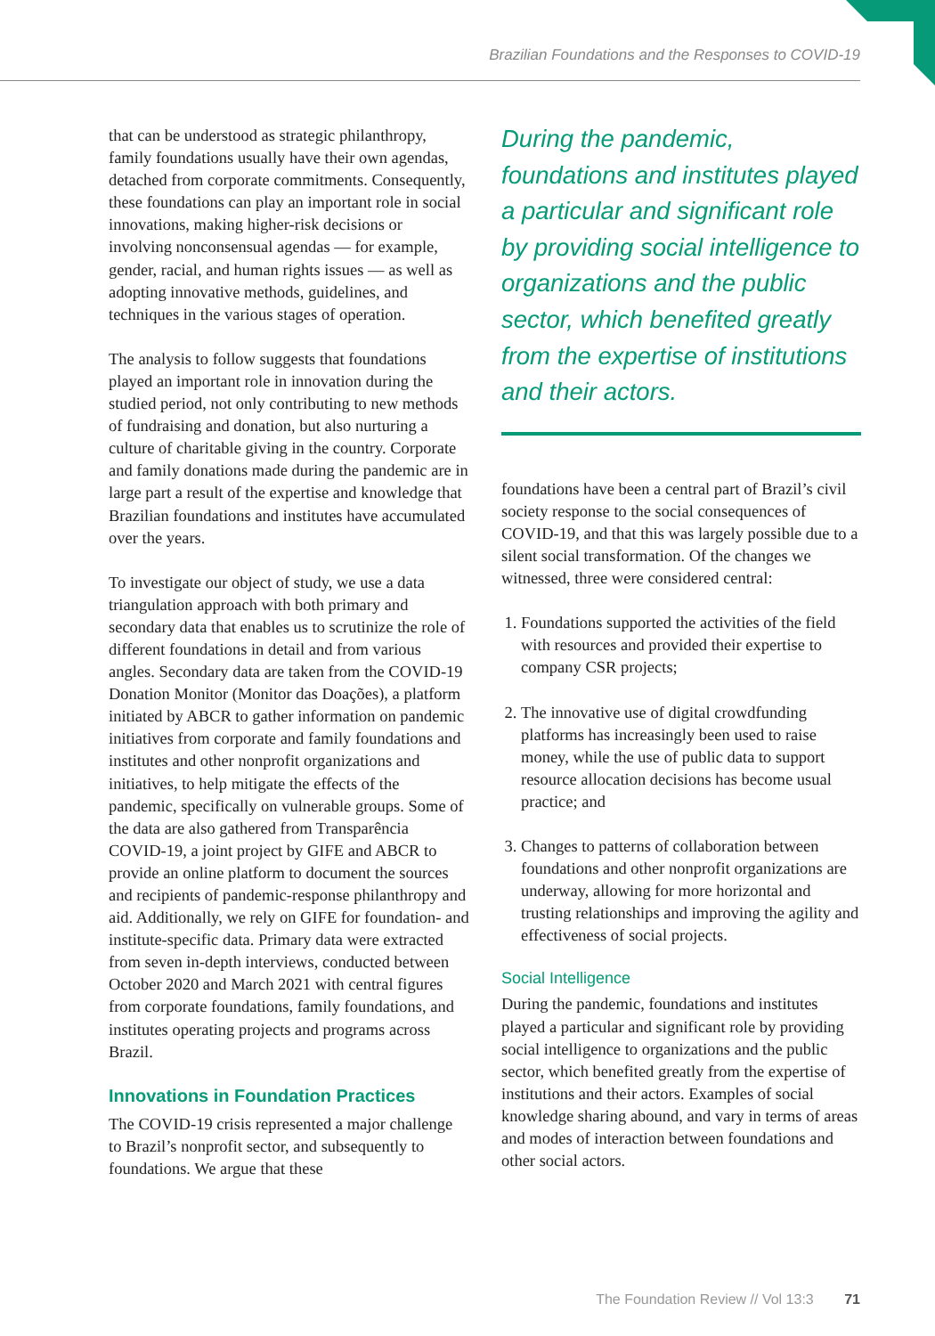Brazilian Foundations and the Responses to COVID-19
that can be understood as strategic philanthropy, family foundations usually have their own agendas, detached from corporate commitments. Consequently, these foundations can play an important role in social innovations, making higher-risk decisions or involving nonconsensual agendas — for example, gender, racial, and human rights issues — as well as adopting innovative methods, guidelines, and techniques in the various stages of operation.
The analysis to follow suggests that foundations played an important role in innovation during the studied period, not only contributing to new methods of fundraising and donation, but also nurturing a culture of charitable giving in the country. Corporate and family donations made during the pandemic are in large part a result of the expertise and knowledge that Brazilian foundations and institutes have accumulated over the years.
To investigate our object of study, we use a data triangulation approach with both primary and secondary data that enables us to scrutinize the role of different foundations in detail and from various angles. Secondary data are taken from the COVID-19 Donation Monitor (Monitor das Doações), a platform initiated by ABCR to gather information on pandemic initiatives from corporate and family foundations and institutes and other nonprofit organizations and initiatives, to help mitigate the effects of the pandemic, specifically on vulnerable groups. Some of the data are also gathered from Transparência COVID-19, a joint project by GIFE and ABCR to provide an online platform to document the sources and recipients of pandemic-response philanthropy and aid. Additionally, we rely on GIFE for foundation- and institute-specific data. Primary data were extracted from seven in-depth interviews, conducted between October 2020 and March 2021 with central figures from corporate foundations, family foundations, and institutes operating projects and programs across Brazil.
Innovations in Foundation Practices
The COVID-19 crisis represented a major challenge to Brazil’s nonprofit sector, and subsequently to foundations. We argue that these
During the pandemic, foundations and institutes played a particular and significant role by providing social intelligence to organizations and the public sector, which benefited greatly from the expertise of institutions and their actors.
foundations have been a central part of Brazil’s civil society response to the social consequences of COVID-19, and that this was largely possible due to a silent social transformation. Of the changes we witnessed, three were considered central:
1. Foundations supported the activities of the field with resources and provided their expertise to company CSR projects;
2. The innovative use of digital crowdfunding platforms has increasingly been used to raise money, while the use of public data to support resource allocation decisions has become usual practice; and
3. Changes to patterns of collaboration between foundations and other nonprofit organizations are underway, allowing for more horizontal and trusting relationships and improving the agility and effectiveness of social projects.
Social Intelligence
During the pandemic, foundations and institutes played a particular and significant role by providing social intelligence to organizations and the public sector, which benefited greatly from the expertise of institutions and their actors. Examples of social knowledge sharing abound, and vary in terms of areas and modes of interaction between foundations and other social actors.
The Foundation Review // Vol 13:3 71